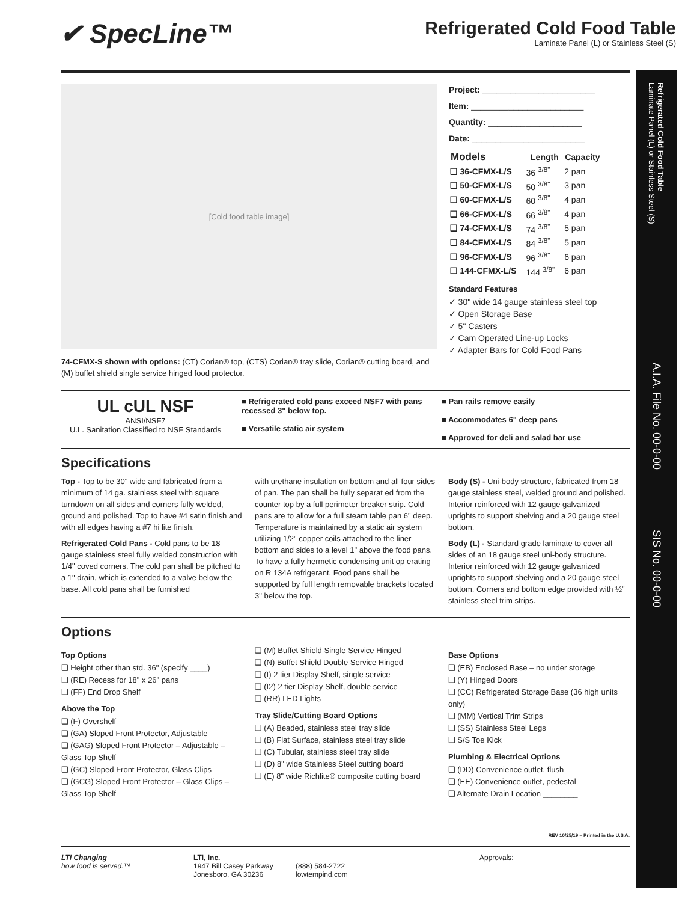✔ SpecLine™
Refrigerated Cold Food Table
Laminate Panel (L) or Stainless Steel (S)
Refrigerated Cold Food Table
Laminate Panel (L) or Stainless Steel (S)
A.I.A. File No. 00-0-00
SIS No. 00-0-00
[Cold food table image]
74-CFMX-S shown with options: (CT) Corian® top, (CTS) Corian® tray slide, Corian® cutting board, and (M) buffet shield single service hinged food protector.
Project: ________________________
Item: ________________________
Quantity: ____________________
Date: ________________________
| Models | Length | Capacity |
| --- | --- | --- |
| ❑ 36-CFMX-L/S | 36 <sup>3/8"</sup> | 2 pan |
| ❑ 50-CFMX-L/S | 50 <sup>3/8"</sup> | 3 pan |
| ❑ 60-CFMX-L/S | 60 <sup>3/8"</sup> | 4 pan |
| ❑ 66-CFMX-L/S | 66 <sup>3/8"</sup> | 4 pan |
| ❑ 74-CFMX-L/S | 74 <sup>3/8"</sup> | 5 pan |
| ❑ 84-CFMX-L/S | 84 <sup>3/8"</sup> | 5 pan |
| ❑ 96-CFMX-L/S | 96 <sup>3/8"</sup> | 6 pan |
| ❑ 144-CFMX-L/S | 144 <sup>3/8"</sup> | 6 pan |
Standard Features
✓ 30" wide 14 gauge stainless steel top
✓ Open Storage Base
✓ 5" Casters
✓ Cam Operated Line-up Locks
✓ Adapter Bars for Cold Food Pans
UL cUL NSF
ANSI/NSF7
U.L. Sanitation Classified to NSF Standards
■ Refrigerated cold pans exceed NSF7 with pans recessed 3" below top.
■ Versatile static air system
■ Pan rails remove easily
■ Accommodates 6" deep pans
■ Approved for deli and salad bar use
Specifications
Top - Top to be 30" wide and fabricated from a minimum of 14 ga. stainless steel with square turndown on all sides and corners fully welded, ground and polished. Top to have #4 satin finish and with all edges having a #7 hi lite finish.
Refrigerated Cold Pans - Cold pans to be 18 gauge stainless steel fully welded construction with 1/4" coved corners. The cold pan shall be pitched to a 1" drain, which is extended to a valve below the base. All cold pans shall be furnished
with urethane insulation on bottom and all four sides of pan. The pan shall be fully separat ed from the counter top by a full perimeter breaker strip. Cold pans are to allow for a full steam table pan 6" deep. Temperature is maintained by a static air system utilizing 1/2" copper coils attached to the liner bottom and sides to a level 1" above the food pans. To have a fully hermetic condensing unit op erating on R 134A refrigerant. Food pans shall be supported by full length removable brackets located 3" below the top.
Body (S) - Uni-body structure, fabricated from 18 gauge stainless steel, welded ground and polished. Interior reinforced with 12 gauge galvanized uprights to support shelving and a 20 gauge steel bottom.
Body (L) - Standard grade laminate to cover all sides of an 18 gauge steel uni-body structure. Interior reinforced with 12 gauge galvanized uprights to support shelving and a 20 gauge steel bottom. Corners and bottom edge provided with ½" stainless steel trim strips.
Options
Top Options
❑ Height other than std. 36" (specify ____)
❑ (RE) Recess for 18" x 26" pans
❑ (FF) End Drop Shelf
Above the Top
❑ (F) Overshelf
❑ (GA) Sloped Front Protector, Adjustable
❑ (GAG) Sloped Front Protector – Adjustable – Glass Top Shelf
❑ (GC) Sloped Front Protector, Glass Clips
❑ (GCG) Sloped Front Protector – Glass Clips – Glass Top Shelf
❑ (M) Buffet Shield Single Service Hinged
❑ (N) Buffet Shield Double Service Hinged
❑ (I) 2 tier Display Shelf, single service
❑ (I2) 2 tier Display Shelf, double service
❑ (RR) LED Lights
Tray Slide/Cutting Board Options
❑ (A) Beaded, stainless steel tray slide
❑ (B) Flat Surface, stainless steel tray slide
❑ (C) Tubular, stainless steel tray slide
❑ (D) 8" wide Stainless Steel cutting board
❑ (E) 8" wide Richlite® composite cutting board
Base Options
❑ (EB) Enclosed Base – no under storage
❑ (Y) Hinged Doors
❑ (CC) Refrigerated Storage Base (36 high units only)
❑ (MM) Vertical Trim Strips
❑ (SS) Stainless Steel Legs
❑ S/S Toe Kick
Plumbing & Electrical Options
❑ (DD) Convenience outlet, flush
❑ (EE) Convenience outlet, pedestal
❑ Alternate Drain Location ________
REV 10/25/19 – Printed in the U.S.A.
LTI Changing
how food is served.™
LTI, Inc.
1947 Bill Casey Parkway
Jonesboro, GA 30236
(888) 584-2722
lowtempind.com
Approvals: